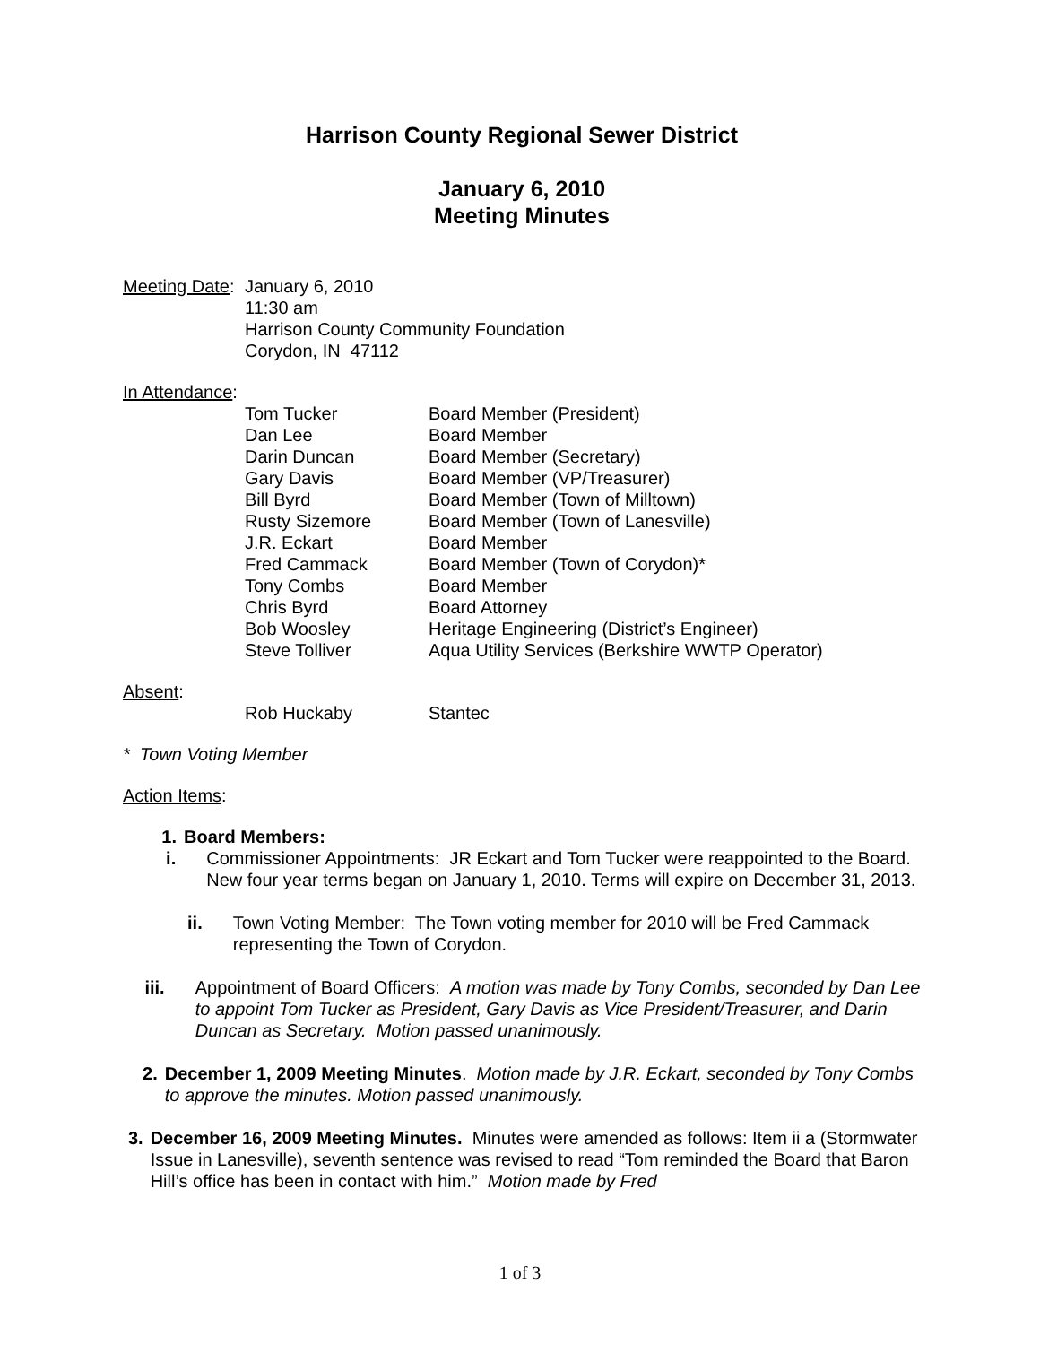Harrison County Regional Sewer District
January 6, 2010
Meeting Minutes
Meeting Date:
January 6, 2010
11:30 am
Harrison County Community Foundation
Corydon, IN 47112
In Attendance:
Tom Tucker
Dan Lee
Darin Duncan
Gary Davis
Bill Byrd
Rusty Sizemore
J.R. Eckart
Fred Cammack
Tony Combs
Chris Byrd
Bob Woosley
Steve Tolliver
Board Member (President)
Board Member
Board Member (Secretary)
Board Member (VP/Treasurer)
Board Member (Town of Milltown)
Board Member (Town of Lanesville)
Board Member
Board Member (Town of Corydon)*
Board Member
Board Attorney
Heritage Engineering (District’s Engineer)
Aqua Utility Services (Berkshire WWTP Operator)
Absent:
Rob Huckaby Stantec
* Town Voting Member
Action Items:
1. Board Members:
i. Commissioner Appointments: JR Eckart and Tom Tucker were reappointed to the Board. New four year terms began on January 1, 2010. Terms will expire on December 31, 2013.
ii. Town Voting Member: The Town voting member for 2010 will be Fred Cammack representing the Town of Corydon.
iii. Appointment of Board Officers: A motion was made by Tony Combs, seconded by Dan Lee to appoint Tom Tucker as President, Gary Davis as Vice President/Treasurer, and Darin Duncan as Secretary. Motion passed unanimously.
2. December 1, 2009 Meeting Minutes. Motion made by J.R. Eckart, seconded by Tony Combs to approve the minutes. Motion passed unanimously.
3. December 16, 2009 Meeting Minutes. Minutes were amended as follows: Item ii a (Stormwater Issue in Lanesville), seventh sentence was revised to read “Tom reminded the Board that Baron Hill’s office has been in contact with him.” Motion made by Fred
1 of 3